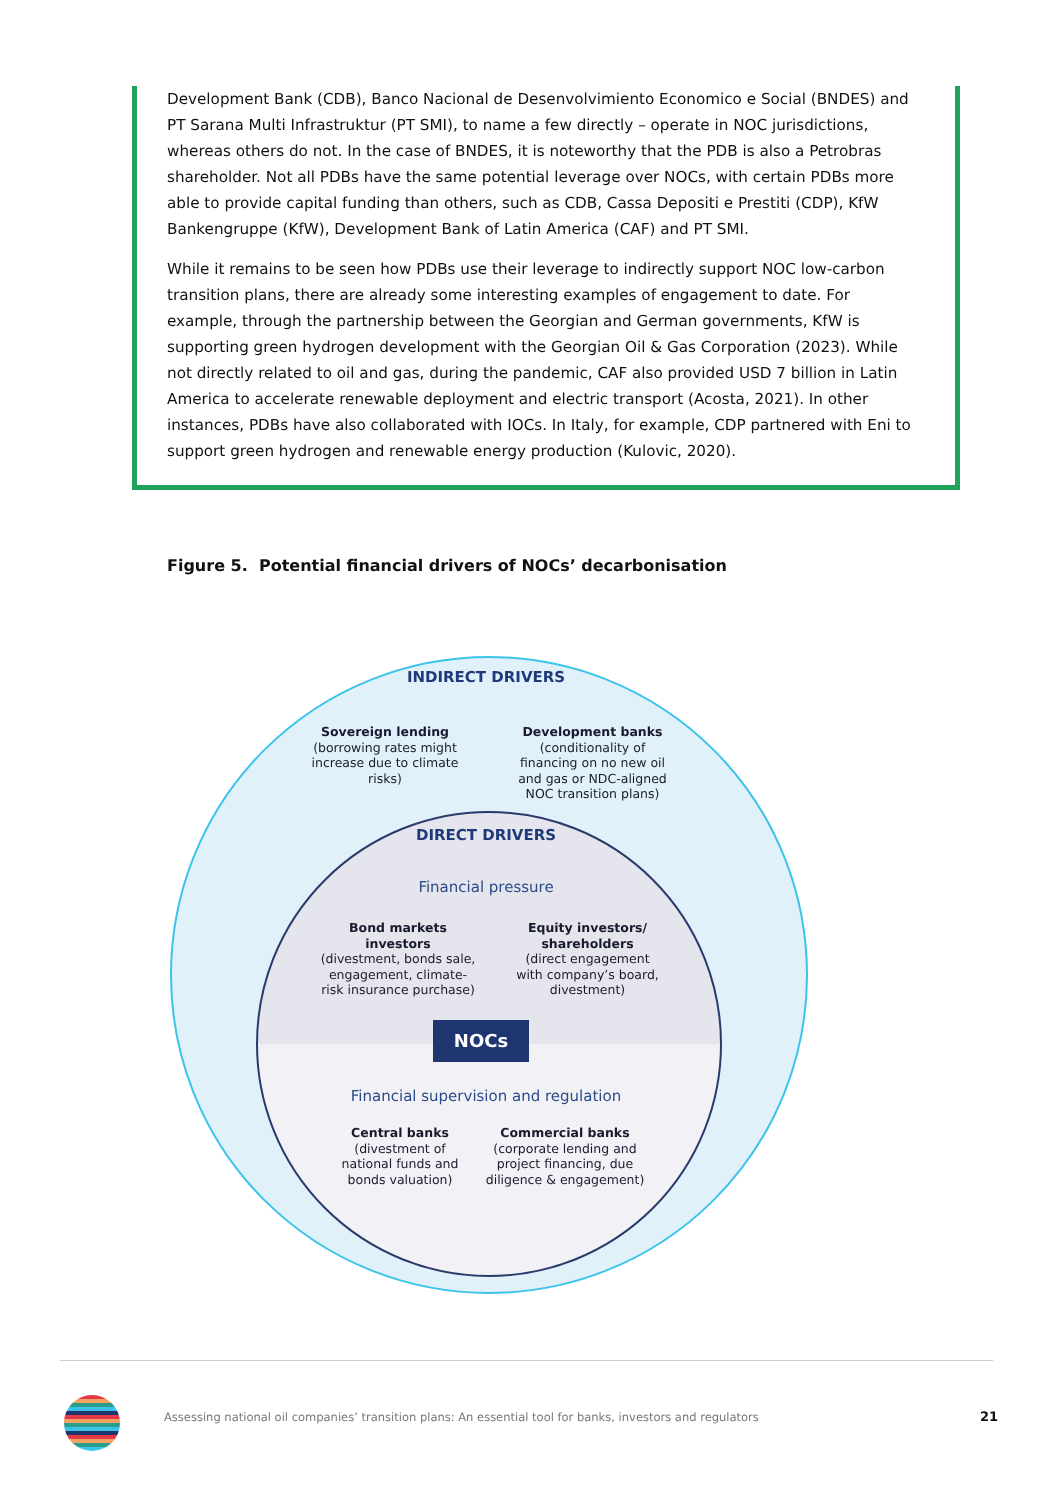Development Bank (CDB), Banco Nacional de Desenvolvimiento Economico e Social (BNDES) and PT Sarana Multi Infrastruktur (PT SMI), to name a few directly – operate in NOC jurisdictions, whereas others do not. In the case of BNDES, it is noteworthy that the PDB is also a Petrobras shareholder. Not all PDBs have the same potential leverage over NOCs, with certain PDBs more able to provide capital funding than others, such as CDB, Cassa Depositi e Prestiti (CDP), KfW Bankengruppe (KfW), Development Bank of Latin America (CAF) and PT SMI.
While it remains to be seen how PDBs use their leverage to indirectly support NOC low-carbon transition plans, there are already some interesting examples of engagement to date. For example, through the partnership between the Georgian and German governments, KfW is supporting green hydrogen development with the Georgian Oil & Gas Corporation (2023). While not directly related to oil and gas, during the pandemic, CAF also provided USD 7 billion in Latin America to accelerate renewable deployment and electric transport (Acosta, 2021). In other instances, PDBs have also collaborated with IOCs. In Italy, for example, CDP partnered with Eni to support green hydrogen and renewable energy production (Kulovic, 2020).
Figure 5. Potential financial drivers of NOCs’ decarbonisation
INDIRECT DRIVERS
Sovereign lending
(borrowing rates might increase due to climate risks)
Development banks
(conditionality of financing on no new oil and gas or NDC-aligned NOC transition plans)
DIRECT DRIVERS
Financial pressure
Bond markets investors
(divestment, bonds sale, engagement, climate-risk insurance purchase)
Equity investors/ shareholders
(direct engagement with company’s board, divestment)
NOCs
Financial supervision and regulation
Central banks
(divestment of national funds and bonds valuation)
Commercial banks
(corporate lending and project financing, due diligence & engagement)
Assessing national oil companies’ transition plans: An essential tool for banks, investors and regulators
21